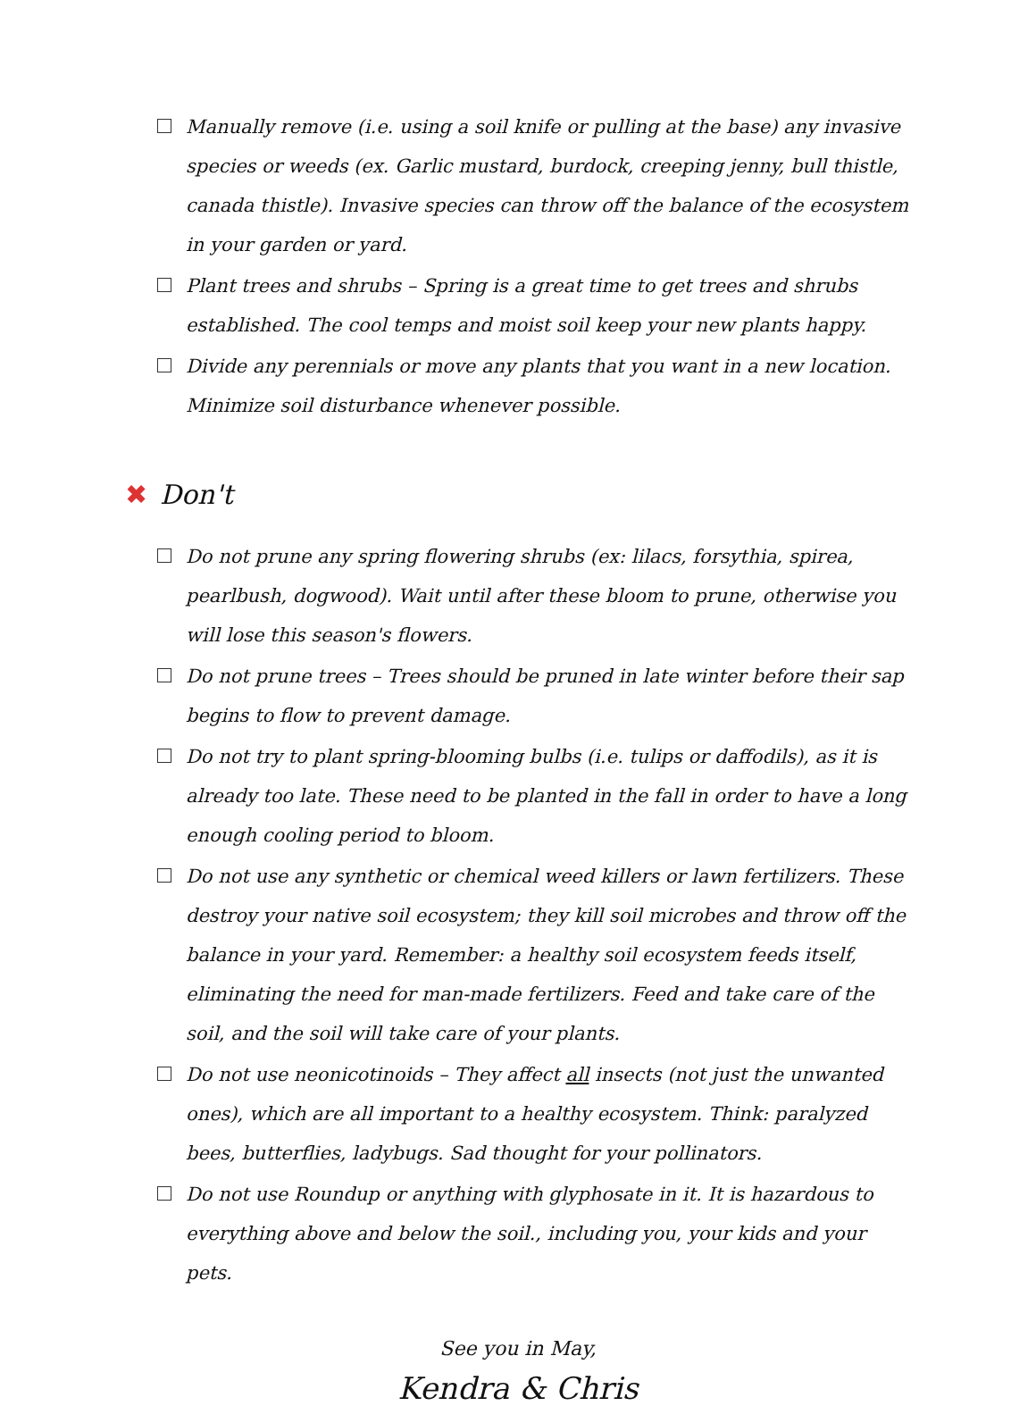Manually remove (i.e. using a soil knife or pulling at the base) any invasive species or weeds (ex. Garlic mustard, burdock, creeping jenny, bull thistle, canada thistle). Invasive species can throw off the balance of the ecosystem in your garden or yard.
Plant trees and shrubs – Spring is a great time to get trees and shrubs established. The cool temps and moist soil keep your new plants happy.
Divide any perennials or move any plants that you want in a new location. Minimize soil disturbance whenever possible.
✖ Don't
Do not prune any spring flowering shrubs (ex: lilacs, forsythia, spirea, pearlbush, dogwood). Wait until after these bloom to prune, otherwise you will lose this season's flowers.
Do not prune trees – Trees should be pruned in late winter before their sap begins to flow to prevent damage.
Do not try to plant spring-blooming bulbs (i.e. tulips or daffodils), as it is already too late. These need to be planted in the fall in order to have a long enough cooling period to bloom.
Do not use any synthetic or chemical weed killers or lawn fertilizers. These destroy your native soil ecosystem; they kill soil microbes and throw off the balance in your yard. Remember: a healthy soil ecosystem feeds itself, eliminating the need for man-made fertilizers. Feed and take care of the soil, and the soil will take care of your plants.
Do not use neonicotinoids – They affect all insects (not just the unwanted ones), which are all important to a healthy ecosystem. Think: paralyzed bees, butterflies, ladybugs. Sad thought for your pollinators.
Do not use Roundup or anything with glyphosate in it. It is hazardous to everything above and below the soil., including you, your kids and your pets.
See you in May,
Kendra & Chris